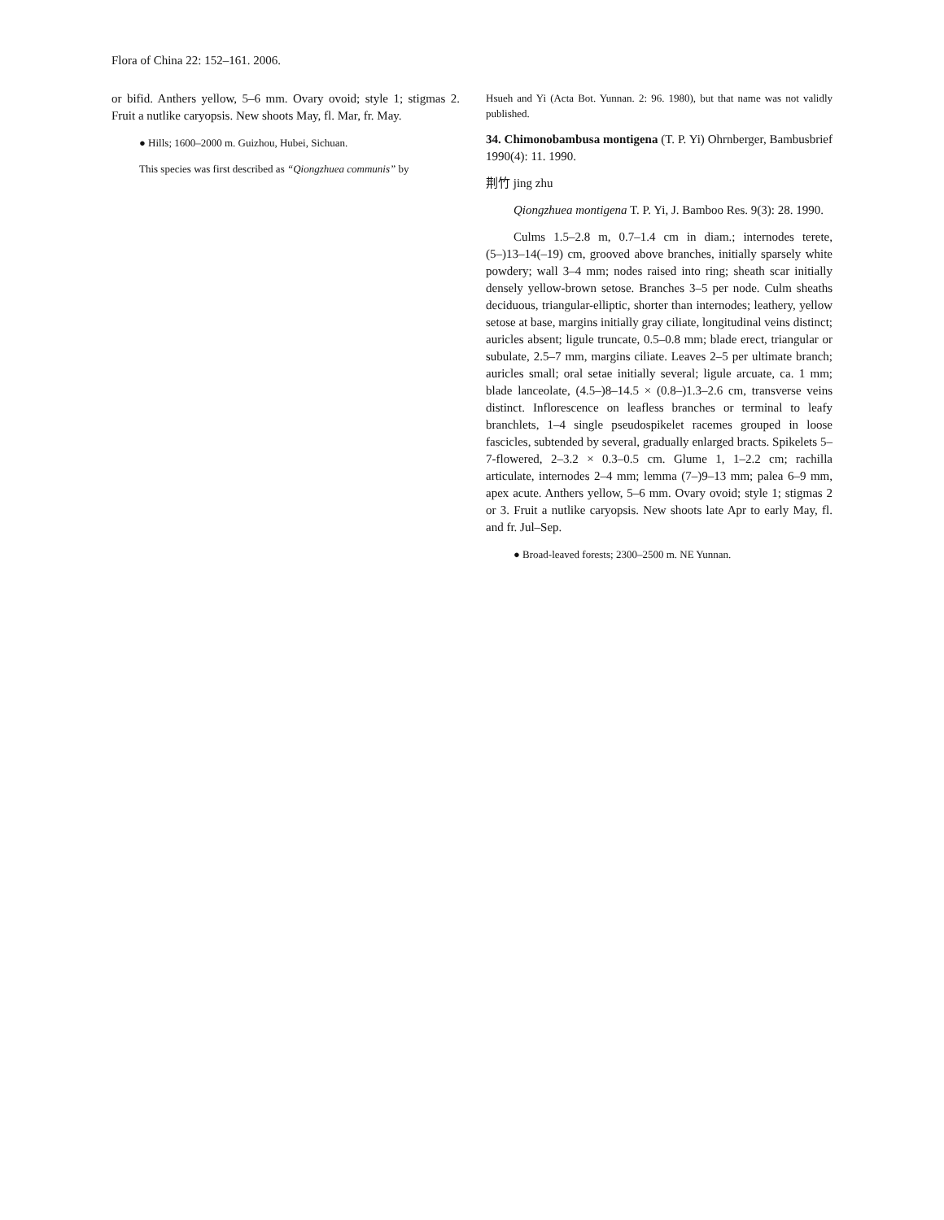Flora of China 22: 152–161. 2006.
or bifid. Anthers yellow, 5–6 mm. Ovary ovoid; style 1; stigmas 2. Fruit a nutlike caryopsis. New shoots May, fl. Mar, fr. May.
● Hills; 1600–2000 m. Guizhou, Hubei, Sichuan.
This species was first described as “Qiongzhuea communis” by
Hsueh and Yi (Acta Bot. Yunnan. 2: 96. 1980), but that name was not validly published.
34. Chimonobambusa montigena (T. P. Yi) Ohrnberger, Bambusbrief 1990(4): 11. 1990.
荆竹 jing zhu
Qiongzhuea montigena T. P. Yi, J. Bamboo Res. 9(3): 28. 1990.
Culms 1.5–2.8 m, 0.7–1.4 cm in diam.; internodes terete, (5–)13–14(–19) cm, grooved above branches, initially sparsely white powdery; wall 3–4 mm; nodes raised into ring; sheath scar initially densely yellow-brown setose. Branches 3–5 per node. Culm sheaths deciduous, triangular-elliptic, shorter than internodes; leathery, yellow setose at base, margins initially gray ciliate, longitudinal veins distinct; auricles absent; ligule truncate, 0.5–0.8 mm; blade erect, triangular or subulate, 2.5–7 mm, margins ciliate. Leaves 2–5 per ultimate branch; auricles small; oral setae initially several; ligule arcuate, ca. 1 mm; blade lanceolate, (4.5–)8–14.5 × (0.8–)1.3–2.6 cm, transverse veins distinct. Inflorescence on leafless branches or terminal to leafy branchlets, 1–4 single pseudospikelet racemes grouped in loose fascicles, subtended by several, gradually enlarged bracts. Spikelets 5–7-flowered, 2–3.2 × 0.3–0.5 cm. Glume 1, 1–2.2 cm; rachilla articulate, internodes 2–4 mm; lemma (7–)9–13 mm; palea 6–9 mm, apex acute. Anthers yellow, 5–6 mm. Ovary ovoid; style 1; stigmas 2 or 3. Fruit a nutlike caryopsis. New shoots late Apr to early May, fl. and fr. Jul–Sep.
● Broad-leaved forests; 2300–2500 m. NE Yunnan.